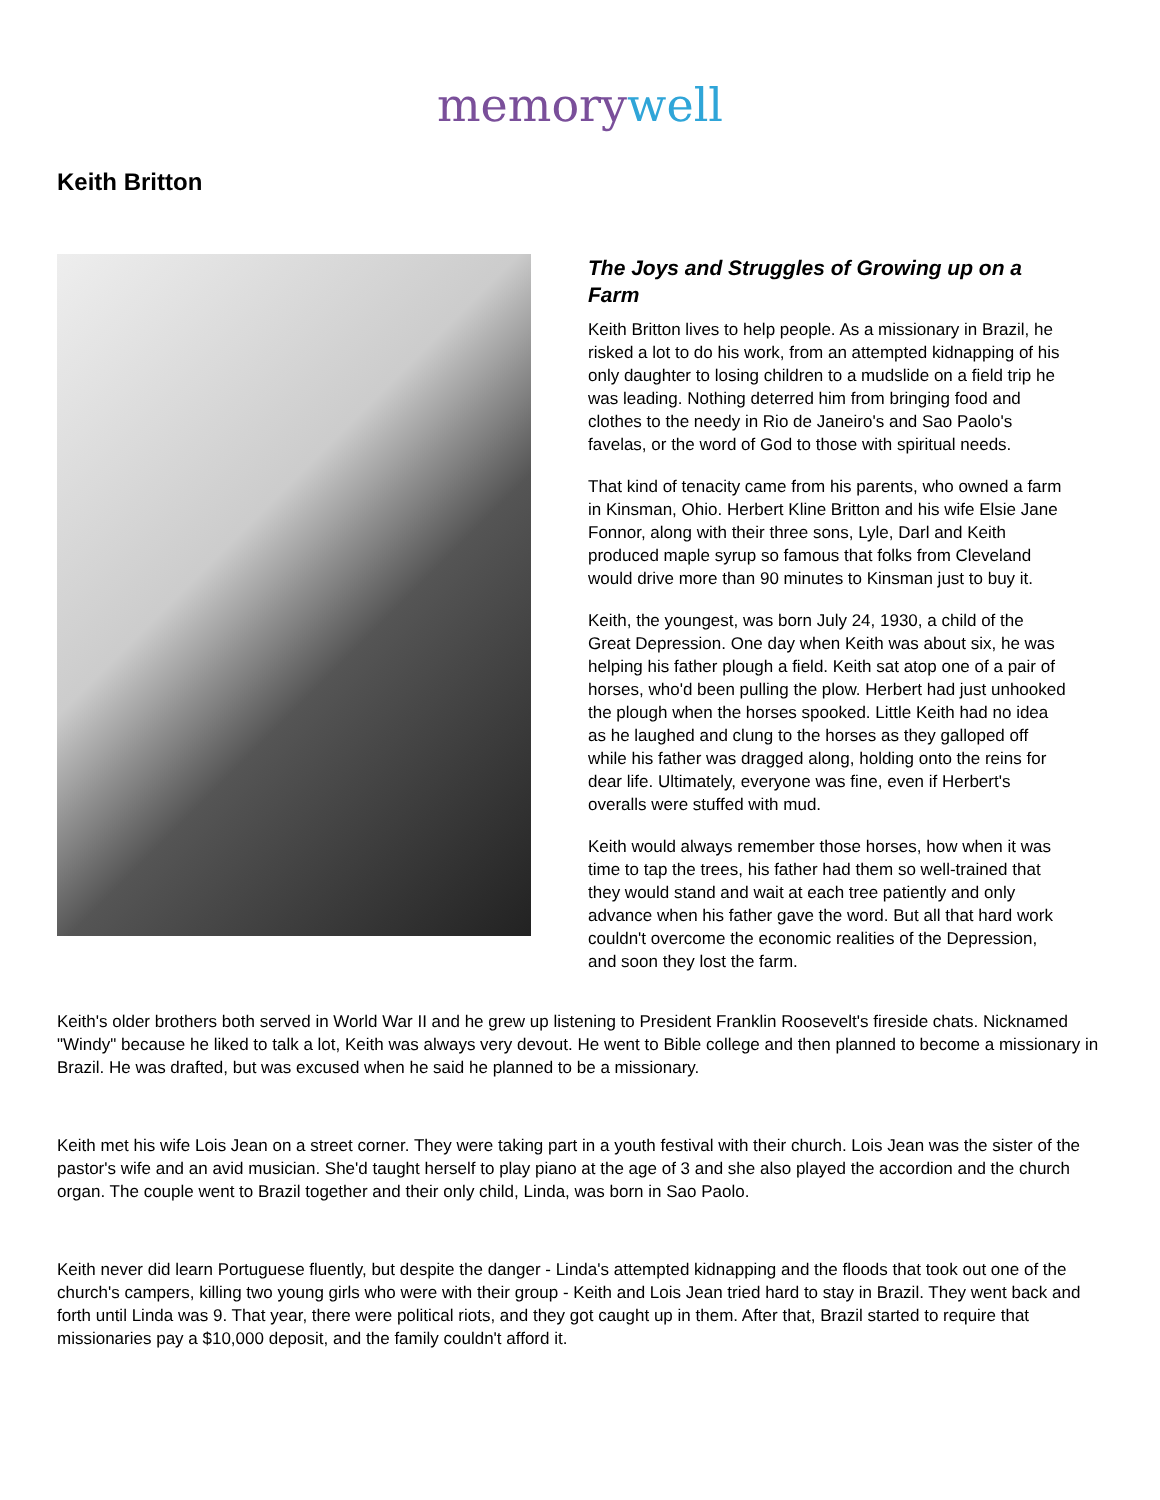mem ory well
Keith Britton
The Joys and Struggles of Growing up on a Farm
Keith Britton lives to help people. As a missionary in Brazil, he risked a lot to do his work, from an attempted kidnapping of his only daughter to losing children to a mudslide on a field trip he was leading. Nothing deterred him from bringing food and clothes to the needy in Rio de Janeiro's and Sao Paolo's favelas, or the word of God to those with spiritual needs.
That kind of tenacity came from his parents, who owned a farm in Kinsman, Ohio. Herbert Kline Britton and his wife Elsie Jane Fonnor, along with their three sons, Lyle, Darl and Keith produced maple syrup so famous that folks from Cleveland would drive more than 90 minutes to Kinsman just to buy it.
Keith, the youngest, was born July 24, 1930, a child of the Great Depression. One day when Keith was about six, he was helping his father plough a field. Keith sat atop one of a pair of horses, who'd been pulling the plow. Herbert had just unhooked the plough when the horses spooked. Little Keith had no idea as he laughed and clung to the horses as they galloped off while his father was dragged along, holding onto the reins for dear life. Ultimately, everyone was fine, even if Herbert's overalls were stuffed with mud.
Keith would always remember those horses, how when it was time to tap the trees, his father had them so well-trained that they would stand and wait at each tree patiently and only advance when his father gave the word. But all that hard work couldn't overcome the economic realities of the Depression, and soon they lost the farm.
Keith's older brothers both served in World War II and he grew up listening to President Franklin Roosevelt's fireside chats. Nicknamed "Windy" because he liked to talk a lot, Keith was always very devout. He went to Bible college and then planned to become a missionary in Brazil. He was drafted, but was excused when he said he planned to be a missionary.
Keith met his wife Lois Jean on a street corner. They were taking part in a youth festival with their church. Lois Jean was the sister of the pastor's wife and an avid musician. She'd taught herself to play piano at the age of 3 and she also played the accordion and the church organ. The couple went to Brazil together and their only child, Linda, was born in Sao Paolo.
Keith never did learn Portuguese fluently, but despite the danger - Linda's attempted kidnapping and the floods that took out one of the church's campers, killing two young girls who were with their group - Keith and Lois Jean tried hard to stay in Brazil. They went back and forth until Linda was 9. That year, there were political riots, and they got caught up in them. After that, Brazil started to require that missionaries pay a $10,000 deposit, and the family couldn't afford it.